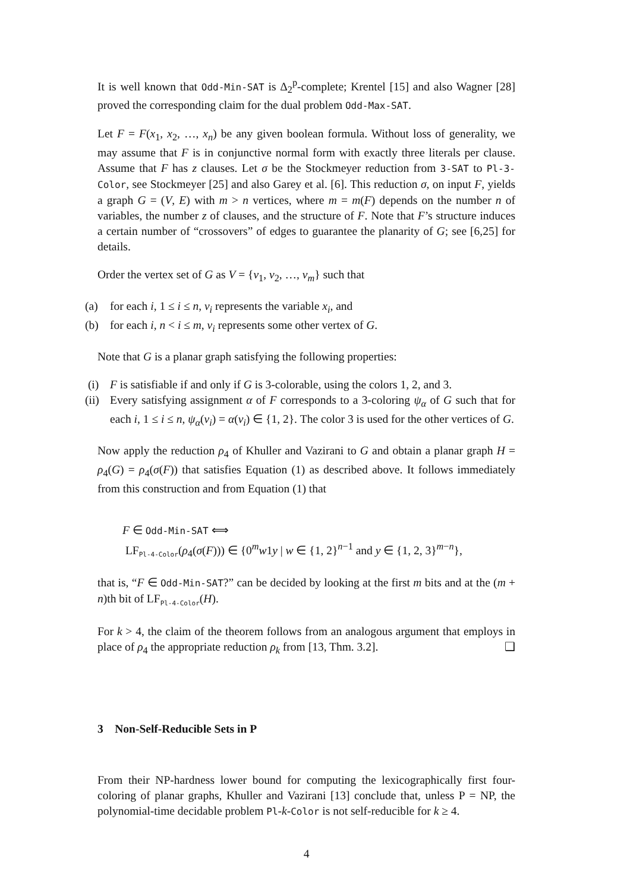It is well known that Odd-Min-SAT is Δ<sub>2</sub><sup>p</sup>-complete; Krentel [15] and also Wagner [28] proved the corresponding claim for the dual problem Odd-Max-SAT.
Let F = F(x<sub>1</sub>, x<sub>2</sub>, …, x<sub>n</sub>) be any given boolean formula. Without loss of generality, we may assume that F is in conjunctive normal form with exactly three literals per clause. Assume that F has z clauses. Let σ be the Stockmeyer reduction from 3-SAT to Pl-3-Color, see Stockmeyer [25] and also Garey et al. [6]. This reduction σ, on input F, yields a graph G = (V, E) with m > n vertices, where m = m(F) depends on the number n of variables, the number z of clauses, and the structure of F. Note that F’s structure induces a certain number of “crossovers” of edges to guarantee the planarity of G; see [6,25] for details.
Order the vertex set of G as V = {v<sub>1</sub>, v<sub>2</sub>, …, v<sub>m</sub>} such that
(a) for each i, 1 ≤ i ≤ n, v<sub>i</sub> represents the variable x<sub>i</sub>, and
(b) for each i, n < i ≤ m, v<sub>i</sub> represents some other vertex of G.
Note that G is a planar graph satisfying the following properties:
(i) F is satisfiable if and only if G is 3-colorable, using the colors 1, 2, and 3.
(ii) Every satisfying assignment α of F corresponds to a 3-coloring ψ<sub>α</sub> of G such that for each i, 1 ≤ i ≤ n, ψ<sub>α</sub>(v<sub>i</sub>) = α(v<sub>i</sub>) ∈ {1, 2}. The color 3 is used for the other vertices of G.
Now apply the reduction ρ<sub>4</sub> of Khuller and Vazirani to G and obtain a planar graph H = ρ<sub>4</sub>(G) = ρ<sub>4</sub>(σ(F)) that satisfies Equation (1) as described above. It follows immediately from this construction and from Equation (1) that
F ∈ Odd-Min-SAT ⟺
LF<sub>Pl-4-Color</sub>(ρ<sub>4</sub>(σ(F))) ∈ {0<sup>m</sup>w1y | w ∈ {1, 2}<sup>n−1</sup> and y ∈ {1, 2, 3}<sup>m−n</sup>},
that is, “F ∈ Odd-Min-SAT?” can be decided by looking at the first m bits and at the (m + n)th bit of LF<sub>Pl-4-Color</sub>(H).
For k > 4, the claim of the theorem follows from an analogous argument that employs in place of ρ<sub>4</sub> the appropriate reduction ρ<sub>k</sub> from [13, Thm. 3.2]. ❑
3 Non-Self-Reducible Sets in P
From their NP-hardness lower bound for computing the lexicographically first four-coloring of planar graphs, Khuller and Vazirani [13] conclude that, unless P = NP, the polynomial-time decidable problem Pl-k-Color is not self-reducible for k ≥ 4.
4